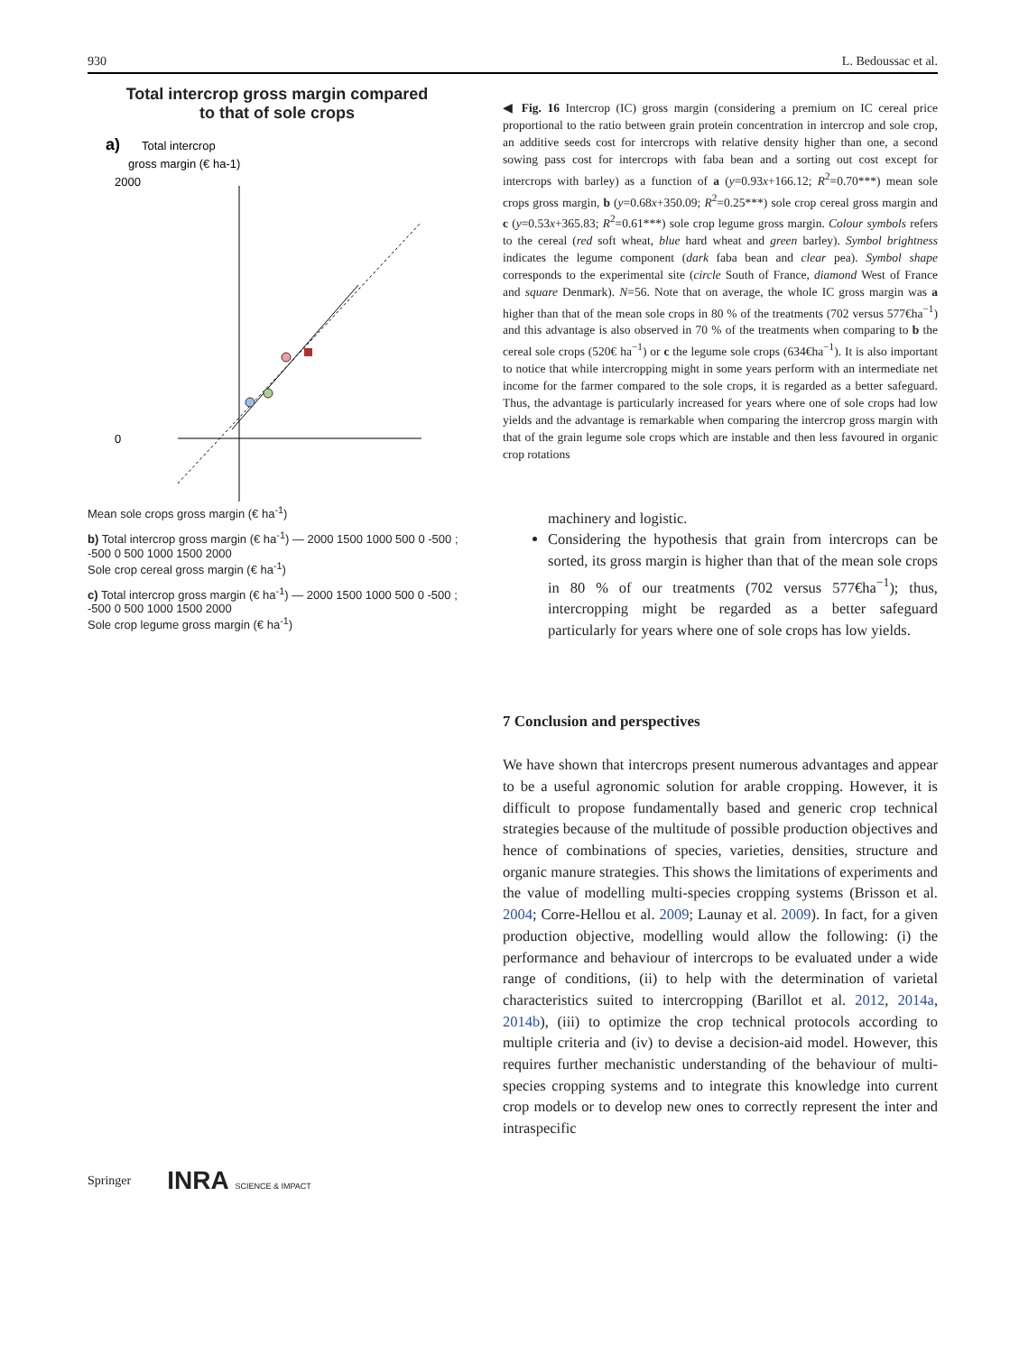930 L. Bedoussac et al.
Total intercrop gross margin compared
to that of sole crops
a)
Total intercrop
gross margin (€ ha-1)
2000
0
Mean sole crops gross margin (€ ha<sup>-1</sup>)
b) Total intercrop gross margin (€ ha<sup>-1</sup>) — 2000 1500 1000 500 0 -500 ; -500 0 500 1000 1500 2000
Sole crop cereal gross margin (€ ha<sup>-1</sup>)
c) Total intercrop gross margin (€ ha<sup>-1</sup>) — 2000 1500 1000 500 0 -500 ; -500 0 500 1000 1500 2000
Sole crop legume gross margin (€ ha<sup>-1</sup>)
◀ Fig. 16 Intercrop (IC) gross margin (considering a premium on IC cereal price proportional to the ratio between grain protein concentration in intercrop and sole crop, an additive seeds cost for intercrops with relative density higher than one, a second sowing pass cost for intercrops with faba bean and a sorting out cost except for intercrops with barley) as a function of a (y=0.93x+166.12; R<sup>2</sup>=0.70***) mean sole crops gross margin, b (y=0.68x+350.09; R<sup>2</sup>=0.25***) sole crop cereal gross margin and c (y=0.53x+365.83; R<sup>2</sup>=0.61***) sole crop legume gross margin. Colour symbols refers to the cereal (red soft wheat, blue hard wheat and green barley). Symbol brightness indicates the legume component (dark faba bean and clear pea). Symbol shape corresponds to the experimental site (circle South of France, diamond West of France and square Denmark). N=56. Note that on average, the whole IC gross margin was a higher than that of the mean sole crops in 80 % of the treatments (702 versus 577€ha<sup>−1</sup>) and this advantage is also observed in 70 % of the treatments when comparing to b the cereal sole crops (520€ ha<sup>−1</sup>) or c the legume sole crops (634€ha<sup>−1</sup>). It is also important to notice that while intercropping might in some years perform with an intermediate net income for the farmer compared to the sole crops, it is regarded as a better safeguard. Thus, the advantage is particularly increased for years where one of sole crops had low yields and the advantage is remarkable when comparing the intercrop gross margin with that of the grain legume sole crops which are instable and then less favoured in organic crop rotations
machinery and logistic.
Considering the hypothesis that grain from intercrops can be sorted, its gross margin is higher than that of the mean sole crops in 80 % of our treatments (702 versus 577€ha<sup>−1</sup>); thus, intercropping might be regarded as a better safeguard particularly for years where one of sole crops has low yields.
7 Conclusion and perspectives
We have shown that intercrops present numerous advantages and appear to be a useful agronomic solution for arable cropping. However, it is difficult to propose fundamentally based and generic crop technical strategies because of the multitude of possible production objectives and hence of combinations of species, varieties, densities, structure and organic manure strategies. This shows the limitations of experiments and the value of modelling multi-species cropping systems (Brisson et al. 2004; Corre-Hellou et al. 2009; Launay et al. 2009). In fact, for a given production objective, modelling would allow the following: (i) the performance and behaviour of intercrops to be evaluated under a wide range of conditions, (ii) to help with the determination of varietal characteristics suited to intercropping (Barillot et al. 2012, 2014a, 2014b), (iii) to optimize the crop technical protocols according to multiple criteria and (iv) to devise a decision-aid model. However, this requires further mechanistic understanding of the behaviour of multi-species cropping systems and to integrate this knowledge into current crop models or to develop new ones to correctly represent the inter and intraspecific
Springer INRA SCIENCE & IMPACT